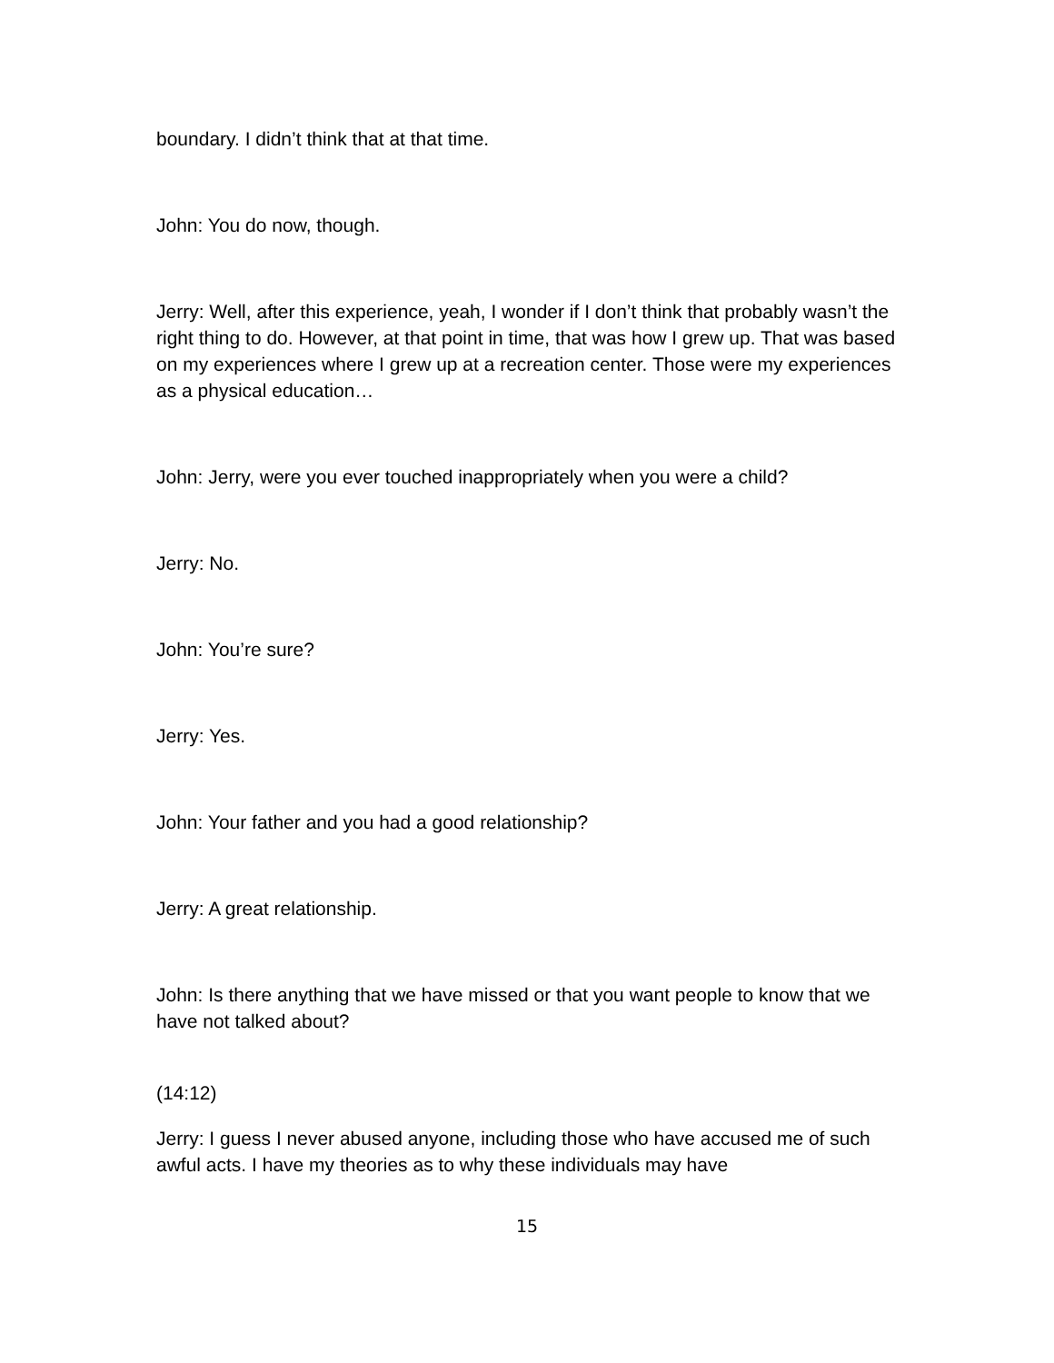boundary. I didn’t think that at that time.
John: You do now, though.
Jerry: Well, after this experience, yeah, I wonder if I don’t think that probably wasn’t the right thing to do. However, at that point in time, that was how I grew up. That was based on my experiences where I grew up at a recreation center. Those were my experiences as a physical education…
John: Jerry, were you ever touched inappropriately when you were a child?
Jerry: No.
John: You’re sure?
Jerry: Yes.
John: Your father and you had a good relationship?
Jerry: A great relationship.
John: Is there anything that we have missed or that you want people to know that we have not talked about?
(14:12)
Jerry: I guess I never abused anyone, including those who have accused me of such awful acts. I have my theories as to why these individuals may have
15